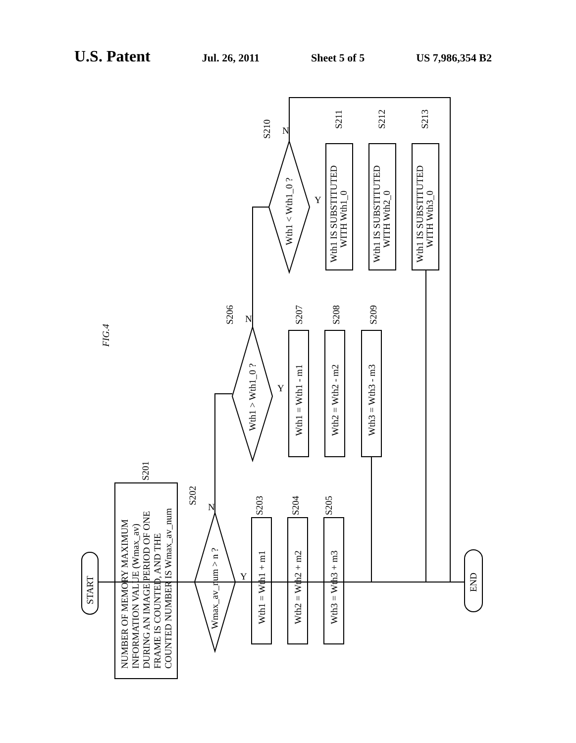U.S. Patent Jul. 26, 2011 Sheet 5 of 5 US 7,986,354 B2
START
NUMBER OF MEMORY MAXIMUM
INFORMATION VALUE (Wmax_av)
DURING AN IMAGE PERIOD OF ONE
FRAME IS COUNTED, AND THE
COUNTED NUMBER IS Wmax_av_num
Wmax_av_num > n ?
Wth1 = Wth1 + m1
Wth2 = Wth2 + m2
Wth3 = Wth3 + m3
Wth1 > Wth1_0 ?
Wth1 = Wth1 - m1
Wth2 = Wth2 - m2
Wth3 = Wth3 - m3
Wth1 < Wth1_0 ?
Wth1 IS SUBSTITUTED
WITH Wth1_0
Wth1 IS SUBSTITUTED
WITH Wth2_0
Wth1 IS SUBSTITUTED
WITH Wth3_0
END
S201
S202
S203
S204
S205
S206
S207
S208
S209
S210
S211
S212
S213
FIG.4
Y
N
Y
N
Y
N